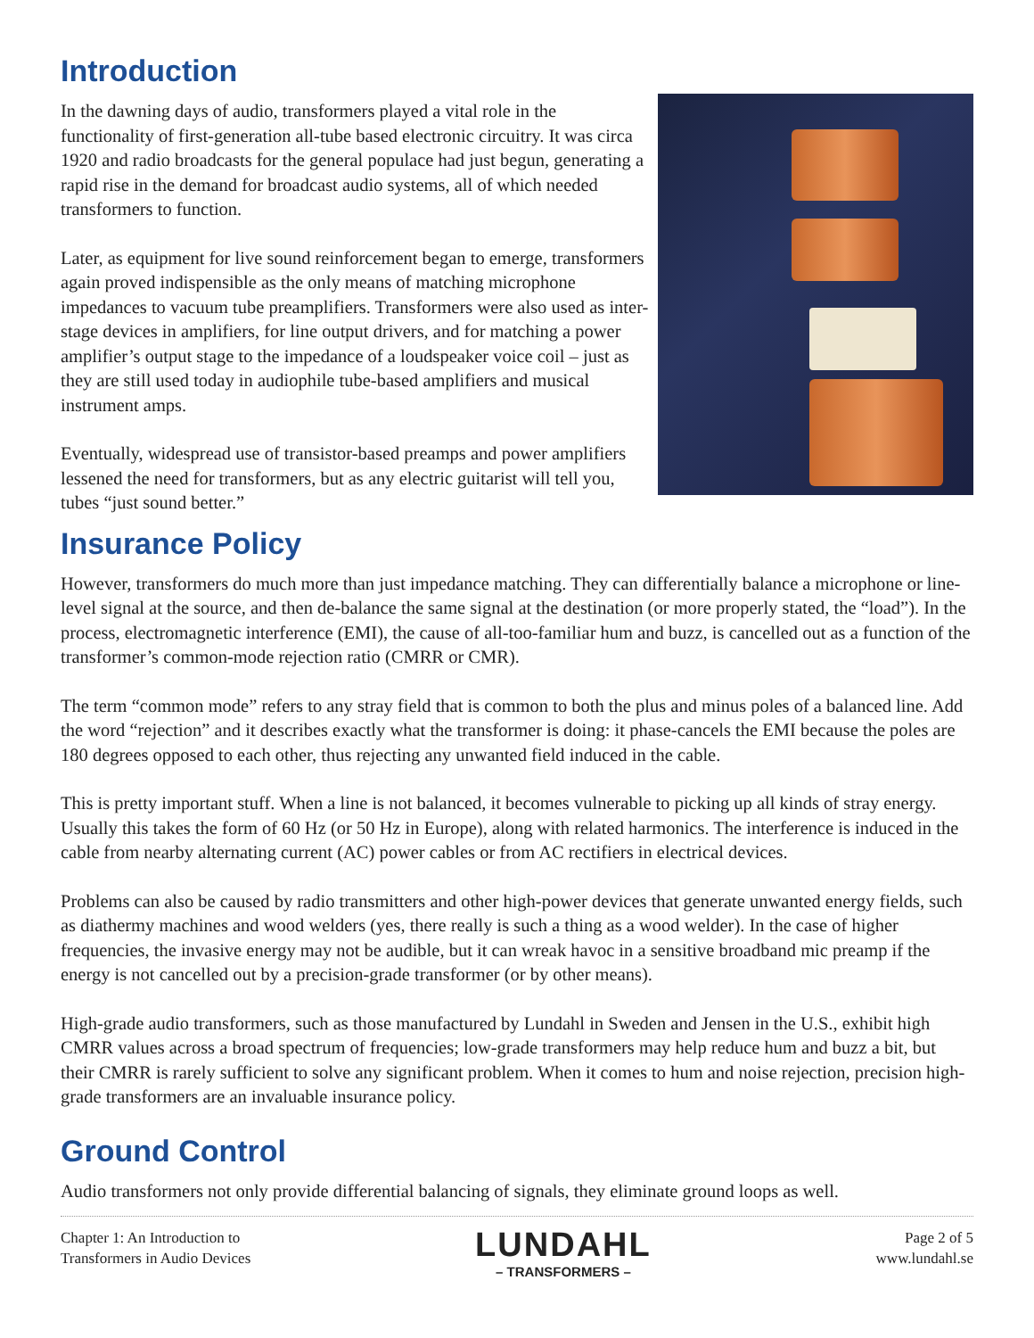Introduction
In the dawning days of audio, transformers played a vital role in the functionality of first-generation all-tube based electronic circuitry. It was circa 1920 and radio broadcasts for the general populace had just begun, generating a rapid rise in the demand for broadcast audio systems, all of which needed transformers to function.
Later, as equipment for live sound reinforcement began to emerge, transformers again proved indispensible as the only means of matching microphone impedances to vacuum tube preamplifiers. Transformers were also used as inter-stage devices in amplifiers, for line output drivers, and for matching a power amplifier’s output stage to the impedance of a loudspeaker voice coil – just as they are still used today in audiophile tube-based amplifiers and musical instrument amps.
Eventually, widespread use of transistor-based preamps and power amplifiers lessened the need for transformers, but as any electric guitarist will tell you, tubes “just sound better.”
Insurance Policy
However, transformers do much more than just impedance matching. They can differentially balance a microphone or line-level signal at the source, and then de-balance the same signal at the destination (or more properly stated, the “load”). In the process, electromagnetic interference (EMI), the cause of all-too-familiar hum and buzz, is cancelled out as a function of the transformer’s common-mode rejection ratio (CMRR or CMR).
The term “common mode” refers to any stray field that is common to both the plus and minus poles of a balanced line. Add the word “rejection” and it describes exactly what the transformer is doing: it phase-cancels the EMI because the poles are 180 degrees opposed to each other, thus rejecting any unwanted field induced in the cable.
This is pretty important stuff. When a line is not balanced, it becomes vulnerable to picking up all kinds of stray energy. Usually this takes the form of 60 Hz (or 50 Hz in Europe), along with related harmonics. The interference is induced in the cable from nearby alternating current (AC) power cables or from AC rectifiers in electrical devices.
Problems can also be caused by radio transmitters and other high-power devices that generate unwanted energy fields, such as diathermy machines and wood welders (yes, there really is such a thing as a wood welder). In the case of higher frequencies, the invasive energy may not be audible, but it can wreak havoc in a sensitive broadband mic preamp if the energy is not cancelled out by a precision-grade transformer (or by other means).
High-grade audio transformers, such as those manufactured by Lundahl in Sweden and Jensen in the U.S., exhibit high CMRR values across a broad spectrum of frequencies; low-grade transformers may help reduce hum and buzz a bit, but their CMRR is rarely sufficient to solve any significant problem. When it comes to hum and noise rejection, precision high-grade transformers are an invaluable insurance policy.
Ground Control
Audio transformers not only provide differential balancing of signals, they eliminate ground loops as well.
Chapter 1: An Introduction to
Transformers in Audio Devices
LUNDAHL
– TRANSFORMERS –
Page 2 of 5
www.lundahl.se